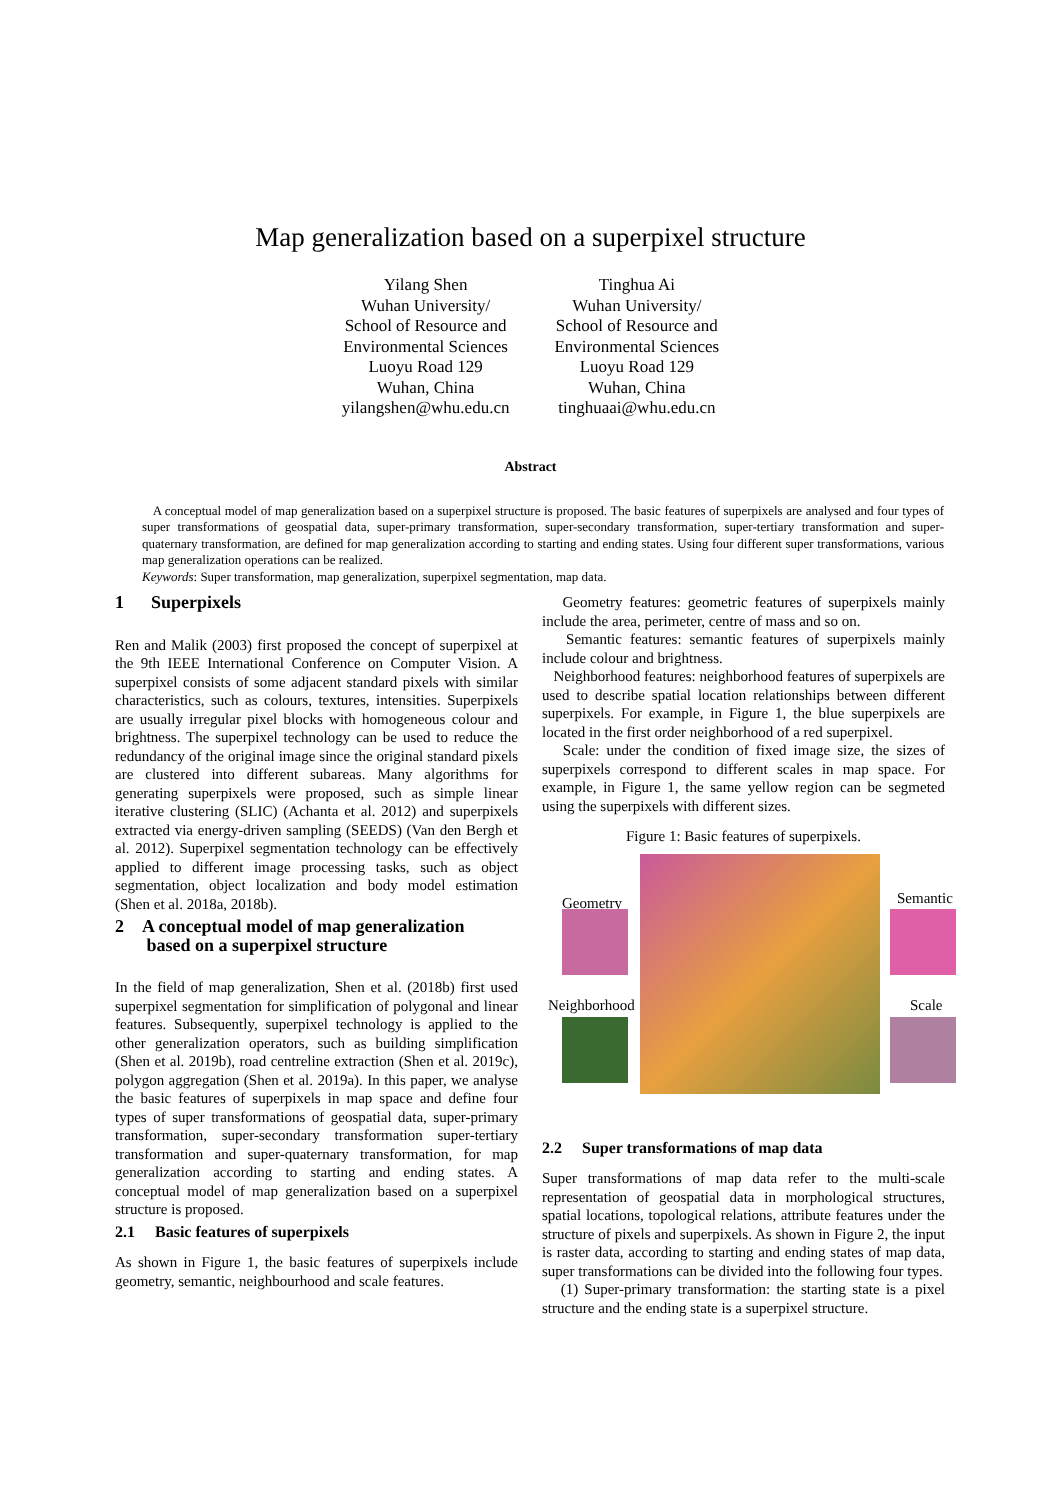Map generalization based on a superpixel structure
Yilang Shen
Wuhan University/
School of Resource and
Environmental Sciences
Luoyu Road 129
Wuhan, China
yilangshen@whu.edu.cn
Tinghua Ai
Wuhan University/
School of Resource and
Environmental Sciences
Luoyu Road 129
Wuhan, China
tinghuaai@whu.edu.cn
Abstract
A conceptual model of map generalization based on a superpixel structure is proposed. The basic features of superpixels are analysed and four types of super transformations of geospatial data, super-primary transformation, super-secondary transformation, super-tertiary transformation and super-quaternary transformation, are defined for map generalization according to starting and ending states. Using four different super transformations, various map generalization operations can be realized.
Keywords: Super transformation, map generalization, superpixel segmentation, map data.
1 Superpixels
Ren and Malik (2003) first proposed the concept of superpixel at the 9th IEEE International Conference on Computer Vision. A superpixel consists of some adjacent standard pixels with similar characteristics, such as colours, textures, intensities. Superpixels are usually irregular pixel blocks with homogeneous colour and brightness. The superpixel technology can be used to reduce the redundancy of the original image since the original standard pixels are clustered into different subareas. Many algorithms for generating superpixels were proposed, such as simple linear iterative clustering (SLIC) (Achanta et al. 2012) and superpixels extracted via energy-driven sampling (SEEDS) (Van den Bergh et al. 2012). Superpixel segmentation technology can be effectively applied to different image processing tasks, such as object segmentation, object localization and body model estimation (Shen et al. 2018a, 2018b).
2 A conceptual model of map generalization
based on a superpixel structure
In the field of map generalization, Shen et al. (2018b) first used superpixel segmentation for simplification of polygonal and linear features. Subsequently, superpixel technology is applied to the other generalization operators, such as building simplification (Shen et al. 2019b), road centreline extraction (Shen et al. 2019c), polygon aggregation (Shen et al. 2019a). In this paper, we analyse the basic features of superpixels in map space and define four types of super transformations of geospatial data, super-primary transformation, super-secondary transformation super-tertiary transformation and super-quaternary transformation, for map generalization according to starting and ending states. A conceptual model of map generalization based on a superpixel structure is proposed.
2.1 Basic features of superpixels
As shown in Figure 1, the basic features of superpixels include geometry, semantic, neighbourhood and scale features.
Geometry features: geometric features of superpixels mainly include the area, perimeter, centre of mass and so on.
Semantic features: semantic features of superpixels mainly include colour and brightness.
Neighborhood features: neighborhood features of superpixels are used to describe spatial location relationships between different superpixels. For example, in Figure 1, the blue superpixels are located in the first order neighborhood of a red superpixel.
Scale: under the condition of fixed image size, the sizes of superpixels correspond to different scales in map space. For example, in Figure 1, the same yellow region can be segmeted using the superpixels with different sizes.
Figure 1: Basic features of superpixels.
Geometry Semantic
Neighborhood Scale
2.2 Super transformations of map data
Super transformations of map data refer to the multi-scale representation of geospatial data in morphological structures, spatial locations, topological relations, attribute features under the structure of pixels and superpixels. As shown in Figure 2, the input is raster data, according to starting and ending states of map data, super transformations can be divided into the following four types.
(1) Super-primary transformation: the starting state is a pixel structure and the ending state is a superpixel structure.